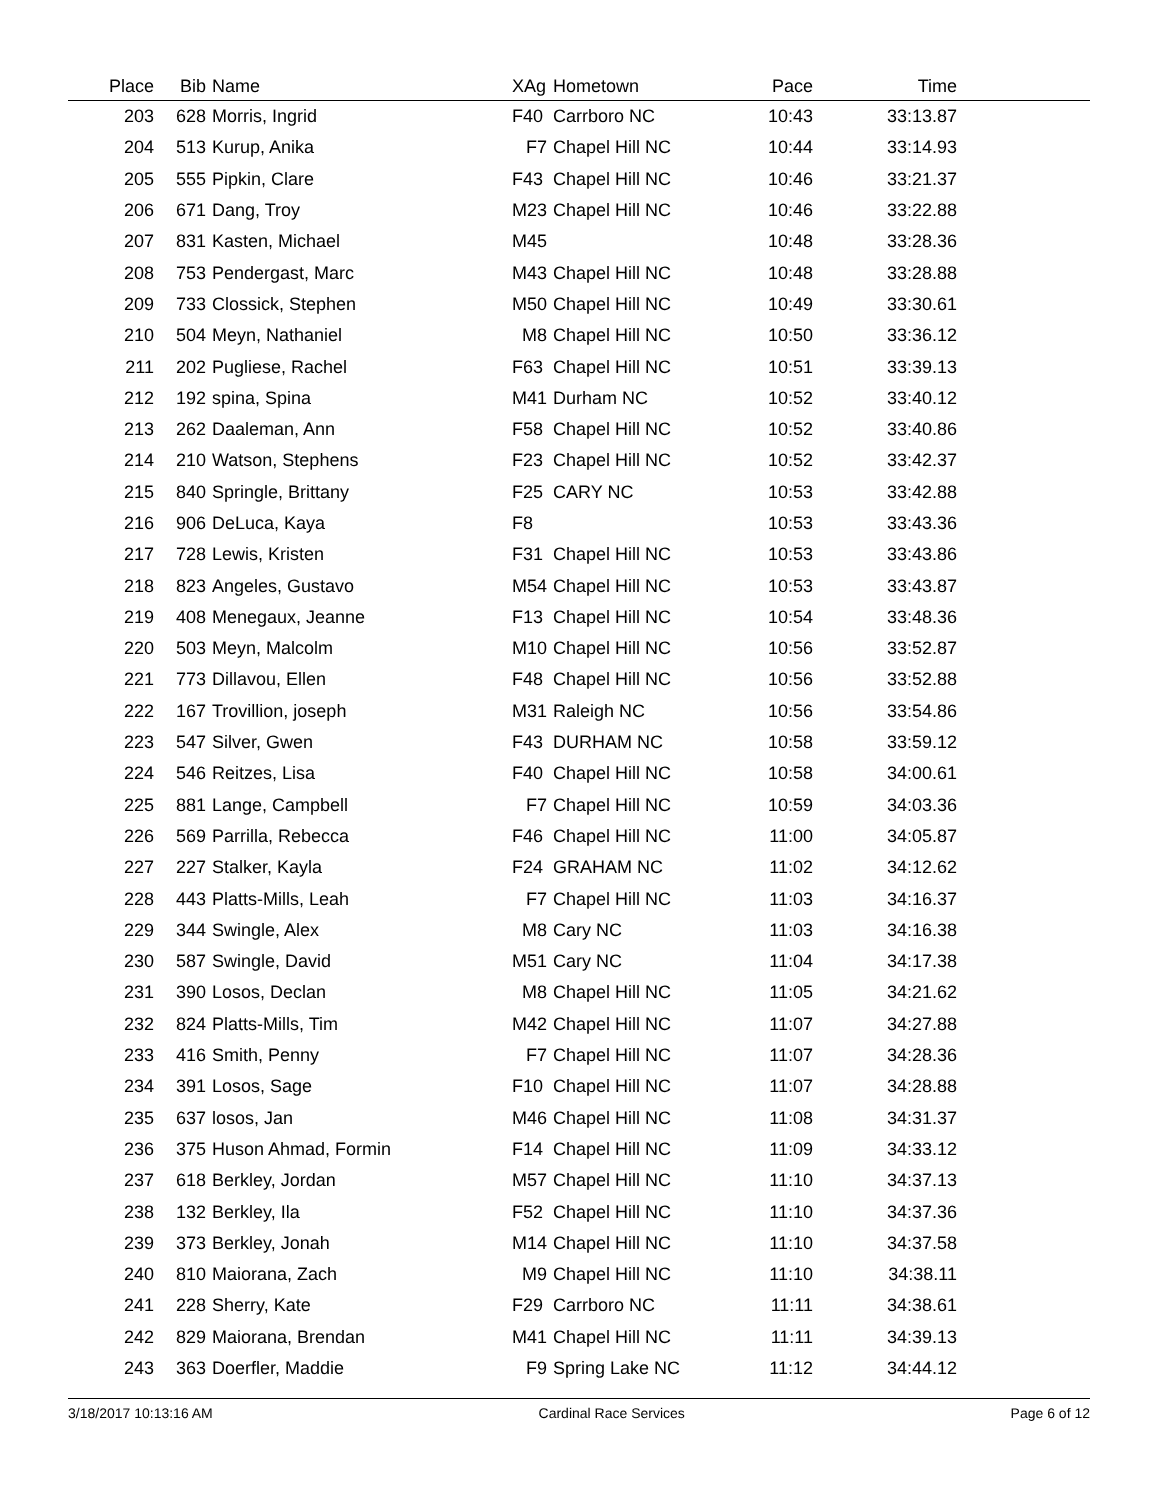| Place | Bib | Name | XAg | Hometown | Pace | Time | |
| --- | --- | --- | --- | --- | --- | --- | --- |
| 203 | 628 | Morris, Ingrid | F40 | Carrboro NC | 10:43 | 33:13.87 | |
| 204 | 513 | Kurup, Anika | F7 | Chapel Hill NC | 10:44 | 33:14.93 | |
| 205 | 555 | Pipkin, Clare | F43 | Chapel Hill NC | 10:46 | 33:21.37 | |
| 206 | 671 | Dang, Troy | M23 | Chapel Hill NC | 10:46 | 33:22.88 | |
| 207 | 831 | Kasten, Michael | M45 | | 10:48 | 33:28.36 | |
| 208 | 753 | Pendergast, Marc | M43 | Chapel Hill NC | 10:48 | 33:28.88 | |
| 209 | 733 | Clossick, Stephen | M50 | Chapel Hill NC | 10:49 | 33:30.61 | |
| 210 | 504 | Meyn, Nathaniel | M8 | Chapel Hill NC | 10:50 | 33:36.12 | |
| 211 | 202 | Pugliese, Rachel | F63 | Chapel Hill NC | 10:51 | 33:39.13 | |
| 212 | 192 | spina, Spina | M41 | Durham NC | 10:52 | 33:40.12 | |
| 213 | 262 | Daaleman, Ann | F58 | Chapel Hill NC | 10:52 | 33:40.86 | |
| 214 | 210 | Watson, Stephens | F23 | Chapel Hill NC | 10:52 | 33:42.37 | |
| 215 | 840 | Springle, Brittany | F25 | CARY NC | 10:53 | 33:42.88 | |
| 216 | 906 | DeLuca, Kaya | F8 | | 10:53 | 33:43.36 | |
| 217 | 728 | Lewis, Kristen | F31 | Chapel Hill NC | 10:53 | 33:43.86 | |
| 218 | 823 | Angeles, Gustavo | M54 | Chapel Hill NC | 10:53 | 33:43.87 | |
| 219 | 408 | Menegaux, Jeanne | F13 | Chapel Hill NC | 10:54 | 33:48.36 | |
| 220 | 503 | Meyn, Malcolm | M10 | Chapel Hill NC | 10:56 | 33:52.87 | |
| 221 | 773 | Dillavou, Ellen | F48 | Chapel Hill NC | 10:56 | 33:52.88 | |
| 222 | 167 | Trovillion, joseph | M31 | Raleigh NC | 10:56 | 33:54.86 | |
| 223 | 547 | Silver, Gwen | F43 | DURHAM NC | 10:58 | 33:59.12 | |
| 224 | 546 | Reitzes, Lisa | F40 | Chapel Hill NC | 10:58 | 34:00.61 | |
| 225 | 881 | Lange, Campbell | F7 | Chapel Hill NC | 10:59 | 34:03.36 | |
| 226 | 569 | Parrilla, Rebecca | F46 | Chapel Hill NC | 11:00 | 34:05.87 | |
| 227 | 227 | Stalker, Kayla | F24 | GRAHAM NC | 11:02 | 34:12.62 | |
| 228 | 443 | Platts-Mills, Leah | F7 | Chapel Hill NC | 11:03 | 34:16.37 | |
| 229 | 344 | Swingle, Alex | M8 | Cary NC | 11:03 | 34:16.38 | |
| 230 | 587 | Swingle, David | M51 | Cary NC | 11:04 | 34:17.38 | |
| 231 | 390 | Losos, Declan | M8 | Chapel Hill NC | 11:05 | 34:21.62 | |
| 232 | 824 | Platts-Mills, Tim | M42 | Chapel Hill NC | 11:07 | 34:27.88 | |
| 233 | 416 | Smith, Penny | F7 | Chapel Hill NC | 11:07 | 34:28.36 | |
| 234 | 391 | Losos, Sage | F10 | Chapel Hill NC | 11:07 | 34:28.88 | |
| 235 | 637 | losos, Jan | M46 | Chapel Hill NC | 11:08 | 34:31.37 | |
| 236 | 375 | Huson Ahmad, Formin | F14 | Chapel Hill NC | 11:09 | 34:33.12 | |
| 237 | 618 | Berkley, Jordan | M57 | Chapel Hill NC | 11:10 | 34:37.13 | |
| 238 | 132 | Berkley, Ila | F52 | Chapel Hill NC | 11:10 | 34:37.36 | |
| 239 | 373 | Berkley, Jonah | M14 | Chapel Hill NC | 11:10 | 34:37.58 | |
| 240 | 810 | Maiorana, Zach | M9 | Chapel Hill NC | 11:10 | 34:38.11 | |
| 241 | 228 | Sherry, Kate | F29 | Carrboro NC | 11:11 | 34:38.61 | |
| 242 | 829 | Maiorana, Brendan | M41 | Chapel Hill NC | 11:11 | 34:39.13 | |
| 243 | 363 | Doerfler, Maddie | F9 | Spring Lake NC | 11:12 | 34:44.12 | |
3/18/2017 10:13:16 AM Cardinal Race Services Page 6 of 12